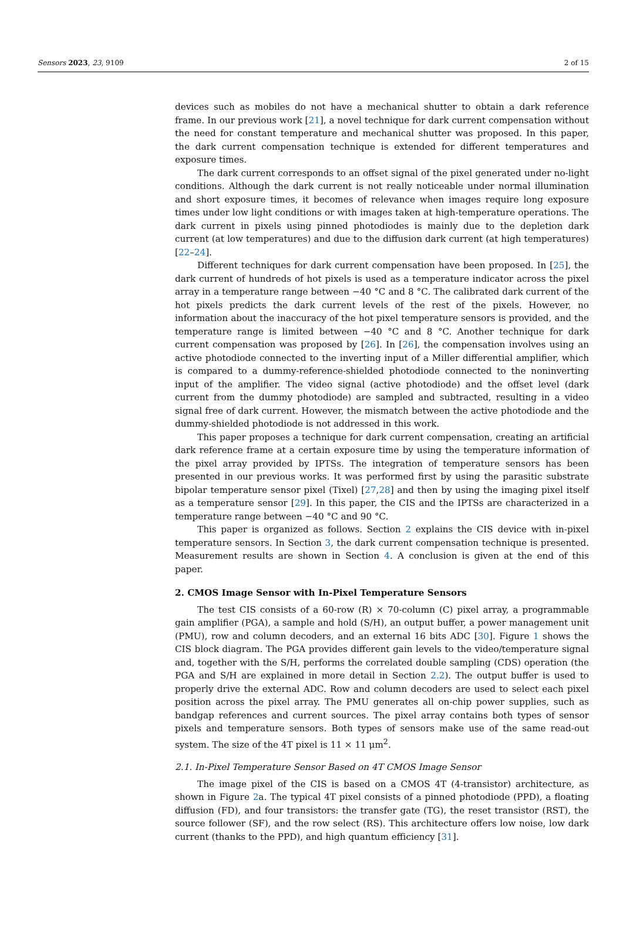Sensors 2023, 23, 9109 2 of 15
devices such as mobiles do not have a mechanical shutter to obtain a dark reference frame. In our previous work [21], a novel technique for dark current compensation without the need for constant temperature and mechanical shutter was proposed. In this paper, the dark current compensation technique is extended for different temperatures and exposure times.
The dark current corresponds to an offset signal of the pixel generated under no-light conditions. Although the dark current is not really noticeable under normal illumination and short exposure times, it becomes of relevance when images require long exposure times under low light conditions or with images taken at high-temperature operations. The dark current in pixels using pinned photodiodes is mainly due to the depletion dark current (at low temperatures) and due to the diffusion dark current (at high temperatures) [22–24].
Different techniques for dark current compensation have been proposed. In [25], the dark current of hundreds of hot pixels is used as a temperature indicator across the pixel array in a temperature range between −40 °C and 8 °C. The calibrated dark current of the hot pixels predicts the dark current levels of the rest of the pixels. However, no information about the inaccuracy of the hot pixel temperature sensors is provided, and the temperature range is limited between −40 °C and 8 °C. Another technique for dark current compensation was proposed by [26]. In [26], the compensation involves using an active photodiode connected to the inverting input of a Miller differential amplifier, which is compared to a dummy-reference-shielded photodiode connected to the noninverting input of the amplifier. The video signal (active photodiode) and the offset level (dark current from the dummy photodiode) are sampled and subtracted, resulting in a video signal free of dark current. However, the mismatch between the active photodiode and the dummy-shielded photodiode is not addressed in this work.
This paper proposes a technique for dark current compensation, creating an artificial dark reference frame at a certain exposure time by using the temperature information of the pixel array provided by IPTSs. The integration of temperature sensors has been presented in our previous works. It was performed first by using the parasitic substrate bipolar temperature sensor pixel (Tixel) [27,28] and then by using the imaging pixel itself as a temperature sensor [29]. In this paper, the CIS and the IPTSs are characterized in a temperature range between −40 °C and 90 °C.
This paper is organized as follows. Section 2 explains the CIS device with in-pixel temperature sensors. In Section 3, the dark current compensation technique is presented. Measurement results are shown in Section 4. A conclusion is given at the end of this paper.
2. CMOS Image Sensor with In-Pixel Temperature Sensors
The test CIS consists of a 60-row (R) × 70-column (C) pixel array, a programmable gain amplifier (PGA), a sample and hold (S/H), an output buffer, a power management unit (PMU), row and column decoders, and an external 16 bits ADC [30]. Figure 1 shows the CIS block diagram. The PGA provides different gain levels to the video/temperature signal and, together with the S/H, performs the correlated double sampling (CDS) operation (the PGA and S/H are explained in more detail in Section 2.2). The output buffer is used to properly drive the external ADC. Row and column decoders are used to select each pixel position across the pixel array. The PMU generates all on-chip power supplies, such as bandgap references and current sources. The pixel array contains both types of sensor pixels and temperature sensors. Both types of sensors make use of the same read-out system. The size of the 4T pixel is 11 × 11 μm<sup>2</sup>.
2.1. In-Pixel Temperature Sensor Based on 4T CMOS Image Sensor
The image pixel of the CIS is based on a CMOS 4T (4-transistor) architecture, as shown in Figure 2a. The typical 4T pixel consists of a pinned photodiode (PPD), a floating diffusion (FD), and four transistors: the transfer gate (TG), the reset transistor (RST), the source follower (SF), and the row select (RS). This architecture offers low noise, low dark current (thanks to the PPD), and high quantum efficiency [31].